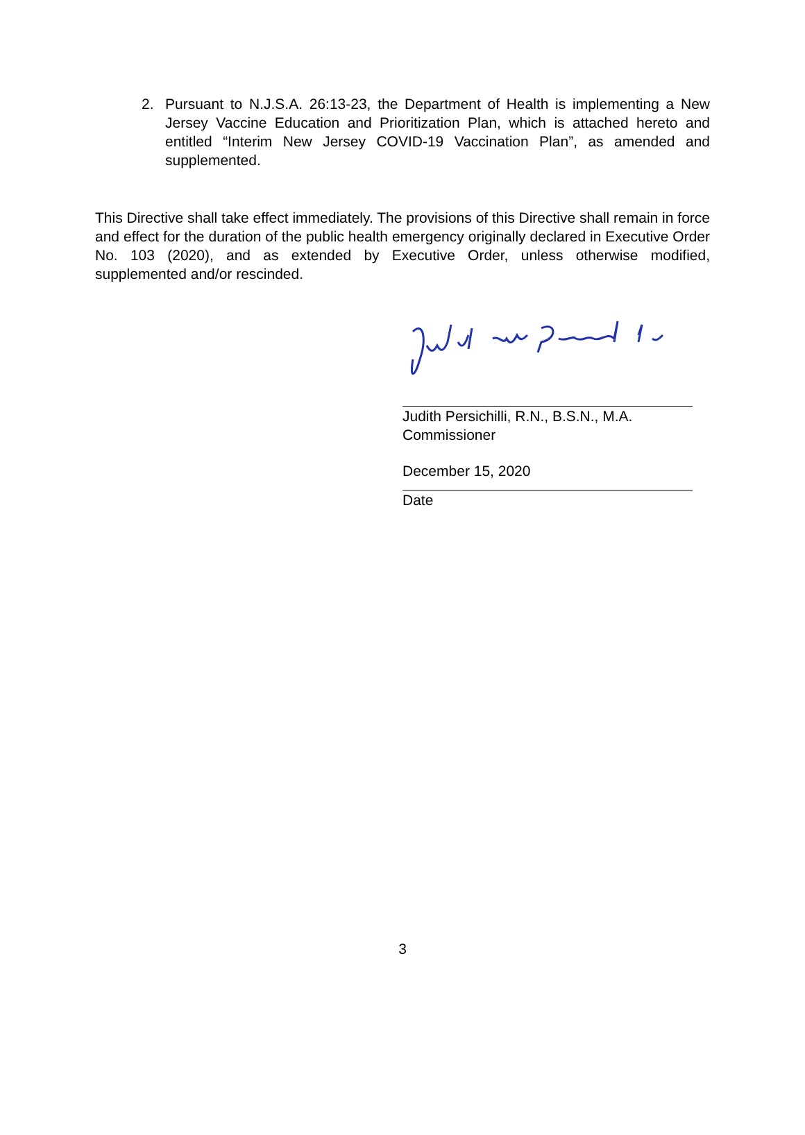2. Pursuant to N.J.S.A. 26:13-23, the Department of Health is implementing a New Jersey Vaccine Education and Prioritization Plan, which is attached hereto and entitled “Interim New Jersey COVID-19 Vaccination Plan”, as amended and supplemented.
This Directive shall take effect immediately. The provisions of this Directive shall remain in force and effect for the duration of the public health emergency originally declared in Executive Order No. 103 (2020), and as extended by Executive Order, unless otherwise modified, supplemented and/or rescinded.
Judith Persichilli, R.N., B.S.N., M.A.
Commissioner
December 15, 2020
Date
3